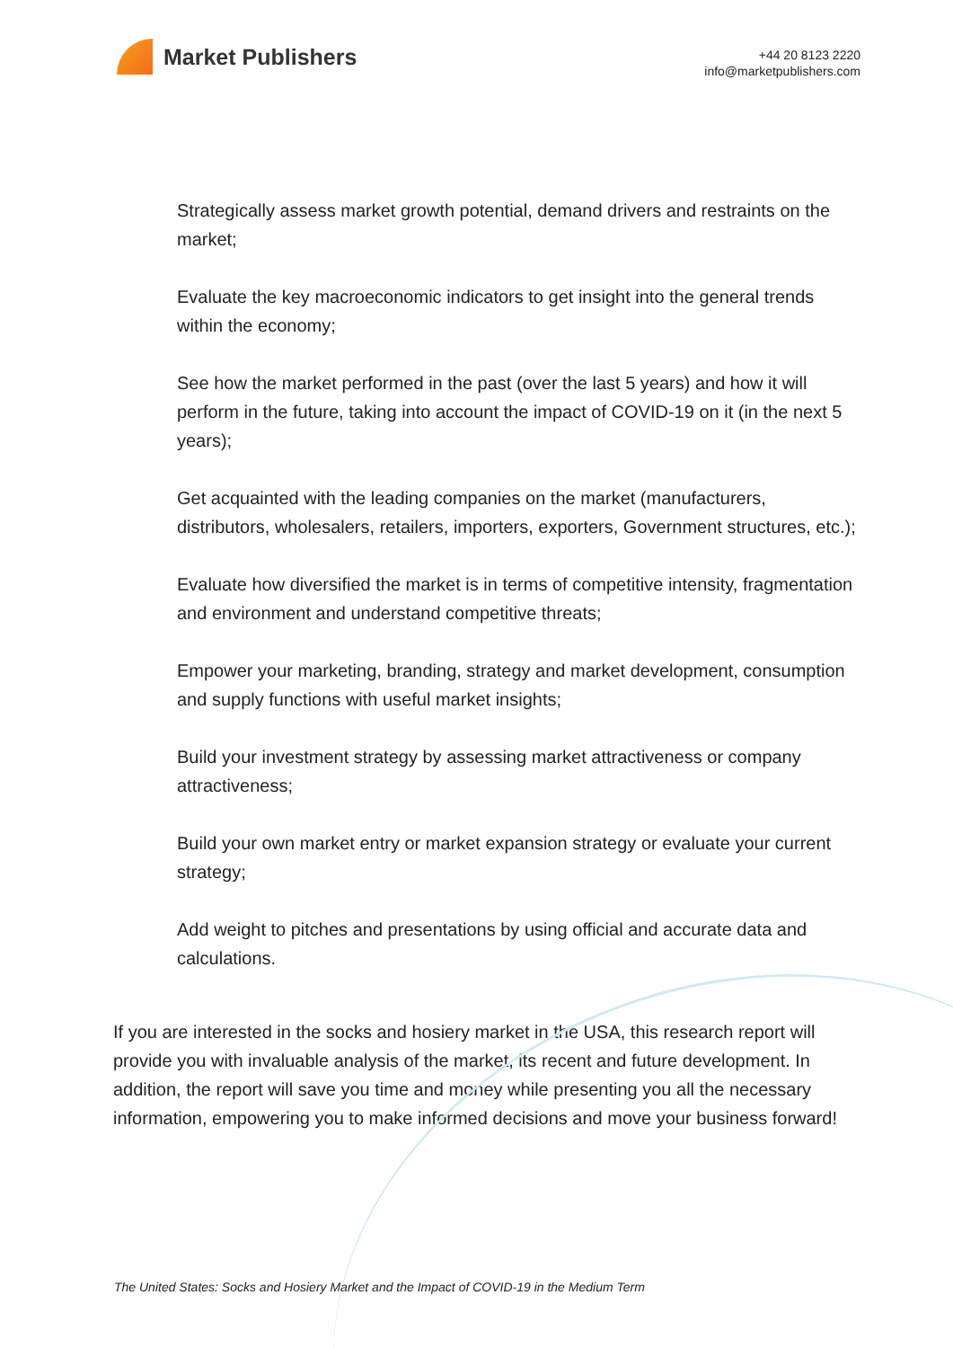Market Publishers
+44 20 8123 2220
info@marketpublishers.com
Strategically assess market growth potential, demand drivers and restraints on the market;
Evaluate the key macroeconomic indicators to get insight into the general trends within the economy;
See how the market performed in the past (over the last 5 years) and how it will perform in the future, taking into account the impact of COVID-19 on it (in the next 5 years);
Get acquainted with the leading companies on the market (manufacturers, distributors, wholesalers, retailers, importers, exporters, Government structures, etc.);
Evaluate how diversified the market is in terms of competitive intensity, fragmentation and environment and understand competitive threats;
Empower your marketing, branding, strategy and market development, consumption and supply functions with useful market insights;
Build your investment strategy by assessing market attractiveness or company attractiveness;
Build your own market entry or market expansion strategy or evaluate your current strategy;
Add weight to pitches and presentations by using official and accurate data and calculations.
If you are interested in the socks and hosiery market in the USA, this research report will provide you with invaluable analysis of the market, its recent and future development. In addition, the report will save you time and money while presenting you all the necessary information, empowering you to make informed decisions and move your business forward!
The United States: Socks and Hosiery Market and the Impact of COVID-19 in the Medium Term